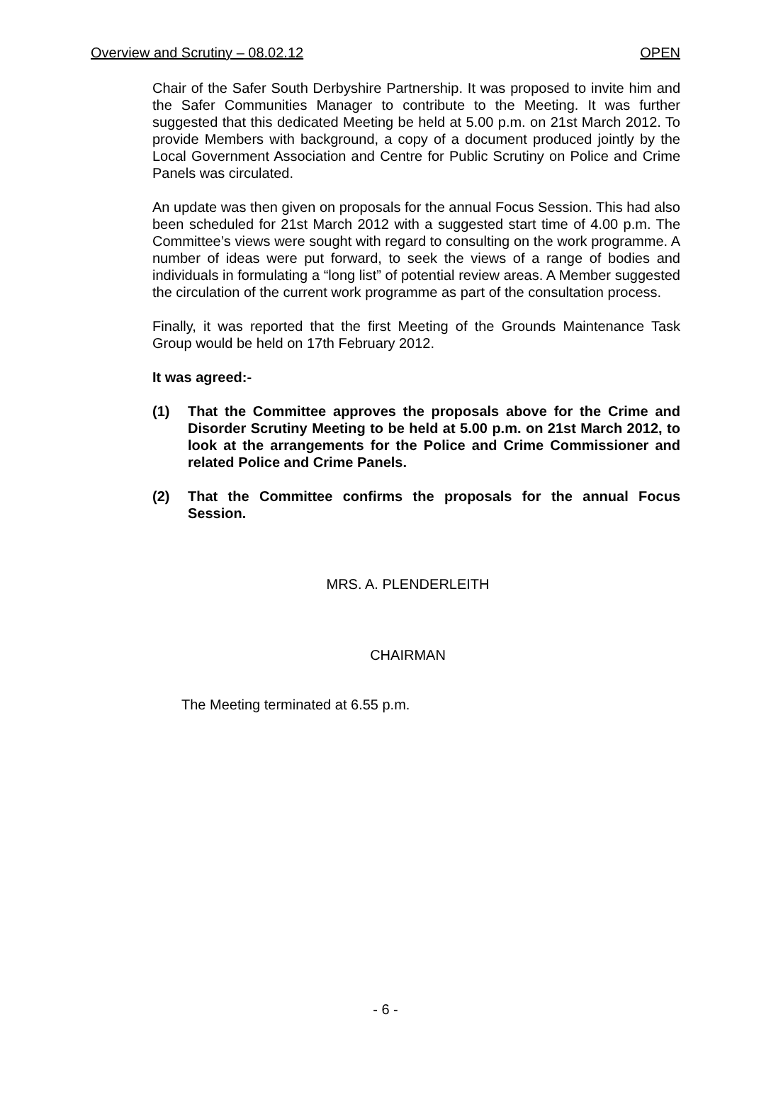Overview and Scrutiny – 08.02.12 OPEN
Chair of the Safer South Derbyshire Partnership. It was proposed to invite him and the Safer Communities Manager to contribute to the Meeting. It was further suggested that this dedicated Meeting be held at 5.00 p.m. on 21st March 2012. To provide Members with background, a copy of a document produced jointly by the Local Government Association and Centre for Public Scrutiny on Police and Crime Panels was circulated.
An update was then given on proposals for the annual Focus Session. This had also been scheduled for 21st March 2012 with a suggested start time of 4.00 p.m. The Committee’s views were sought with regard to consulting on the work programme. A number of ideas were put forward, to seek the views of a range of bodies and individuals in formulating a “long list” of potential review areas. A Member suggested the circulation of the current work programme as part of the consultation process.
Finally, it was reported that the first Meeting of the Grounds Maintenance Task Group would be held on 17th February 2012.
It was agreed:-
(1) That the Committee approves the proposals above for the Crime and Disorder Scrutiny Meeting to be held at 5.00 p.m. on 21st March 2012, to look at the arrangements for the Police and Crime Commissioner and related Police and Crime Panels.
(2) That the Committee confirms the proposals for the annual Focus Session.
MRS. A. PLENDERLEITH
CHAIRMAN
The Meeting terminated at 6.55 p.m.
- 6 -